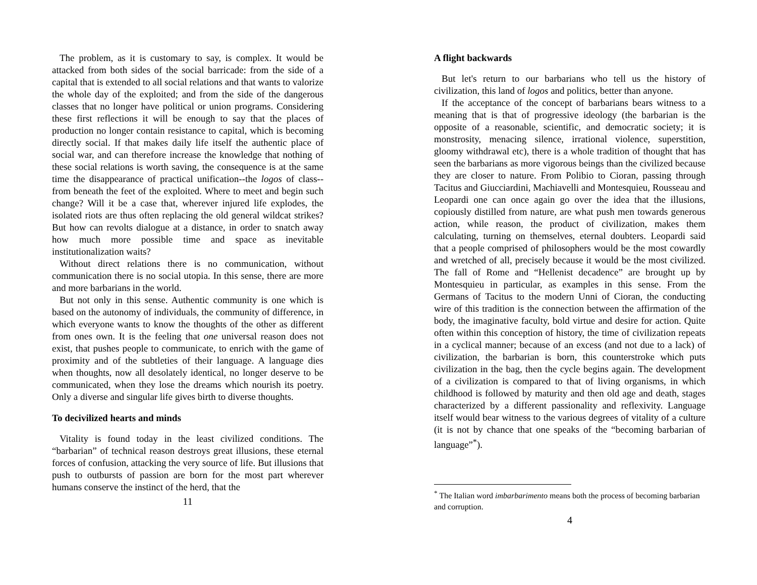The problem, as it is customary to say, is complex. It would be attacked from both sides of the social barricade: from the side of a capital that is extended to all social relations and that wants to valorize the whole day of the exploited; and from the side of the dangerous classes that no longer have political or union programs. Considering these first reflections it will be enough to say that the places of production no longer contain resistance to capital, which is becoming directly social. If that makes daily life itself the authentic place of social war, and can therefore increase the knowledge that nothing of these social relations is worth saving, the consequence is at the same time the disappearance of practical unification--the logos of class--from beneath the feet of the exploited. Where to meet and begin such change? Will it be a case that, wherever injured life explodes, the isolated riots are thus often replacing the old general wildcat strikes? But how can revolts dialogue at a distance, in order to snatch away how much more possible time and space as inevitable institutionalization waits?
Without direct relations there is no communication, without communication there is no social utopia. In this sense, there are more and more barbarians in the world.
But not only in this sense. Authentic community is one which is based on the autonomy of individuals, the community of difference, in which everyone wants to know the thoughts of the other as different from ones own. It is the feeling that one universal reason does not exist, that pushes people to communicate, to enrich with the game of proximity and of the subtleties of their language. A language dies when thoughts, now all desolately identical, no longer deserve to be communicated, when they lose the dreams which nourish its poetry. Only a diverse and singular life gives birth to diverse thoughts.
To decivilized hearts and minds
Vitality is found today in the least civilized conditions. The “barbarian” of technical reason destroys great illusions, these eternal forces of confusion, attacking the very source of life. But illusions that push to outbursts of passion are born for the most part wherever humans conserve the instinct of the herd, that the
11
A flight backwards
But let's return to our barbarians who tell us the history of civilization, this land of logos and politics, better than anyone.
If the acceptance of the concept of barbarians bears witness to a meaning that is that of progressive ideology (the barbarian is the opposite of a reasonable, scientific, and democratic society; it is monstrosity, menacing silence, irrational violence, superstition, gloomy withdrawal etc), there is a whole tradition of thought that has seen the barbarians as more vigorous beings than the civilized because they are closer to nature. From Polibio to Cioran, passing through Tacitus and Giucciardini, Machiavelli and Montesquieu, Rousseau and Leopardi one can once again go over the idea that the illusions, copiously distilled from nature, are what push men towards generous action, while reason, the product of civilization, makes them calculating, turning on themselves, eternal doubters. Leopardi said that a people comprised of philosophers would be the most cowardly and wretched of all, precisely because it would be the most civilized. The fall of Rome and “Hellenist decadence” are brought up by Montesquieu in particular, as examples in this sense. From the Germans of Tacitus to the modern Unni of Cioran, the conducting wire of this tradition is the connection between the affirmation of the body, the imaginative faculty, bold virtue and desire for action. Quite often within this conception of history, the time of civilization repeats in a cyclical manner; because of an excess (and not due to a lack) of civilization, the barbarian is born, this counterstroke which puts civilization in the bag, then the cycle begins again. The development of a civilization is compared to that of living organisms, in which childhood is followed by maturity and then old age and death, stages characterized by a different passionality and reflexivity. Language itself would bear witness to the various degrees of vitality of a culture (it is not by chance that one speaks of the “becoming barbarian of language”<sup>*</sup>).
<sup>*</sup> The Italian word imbarbarimento means both the process of becoming barbarian and corruption.
4